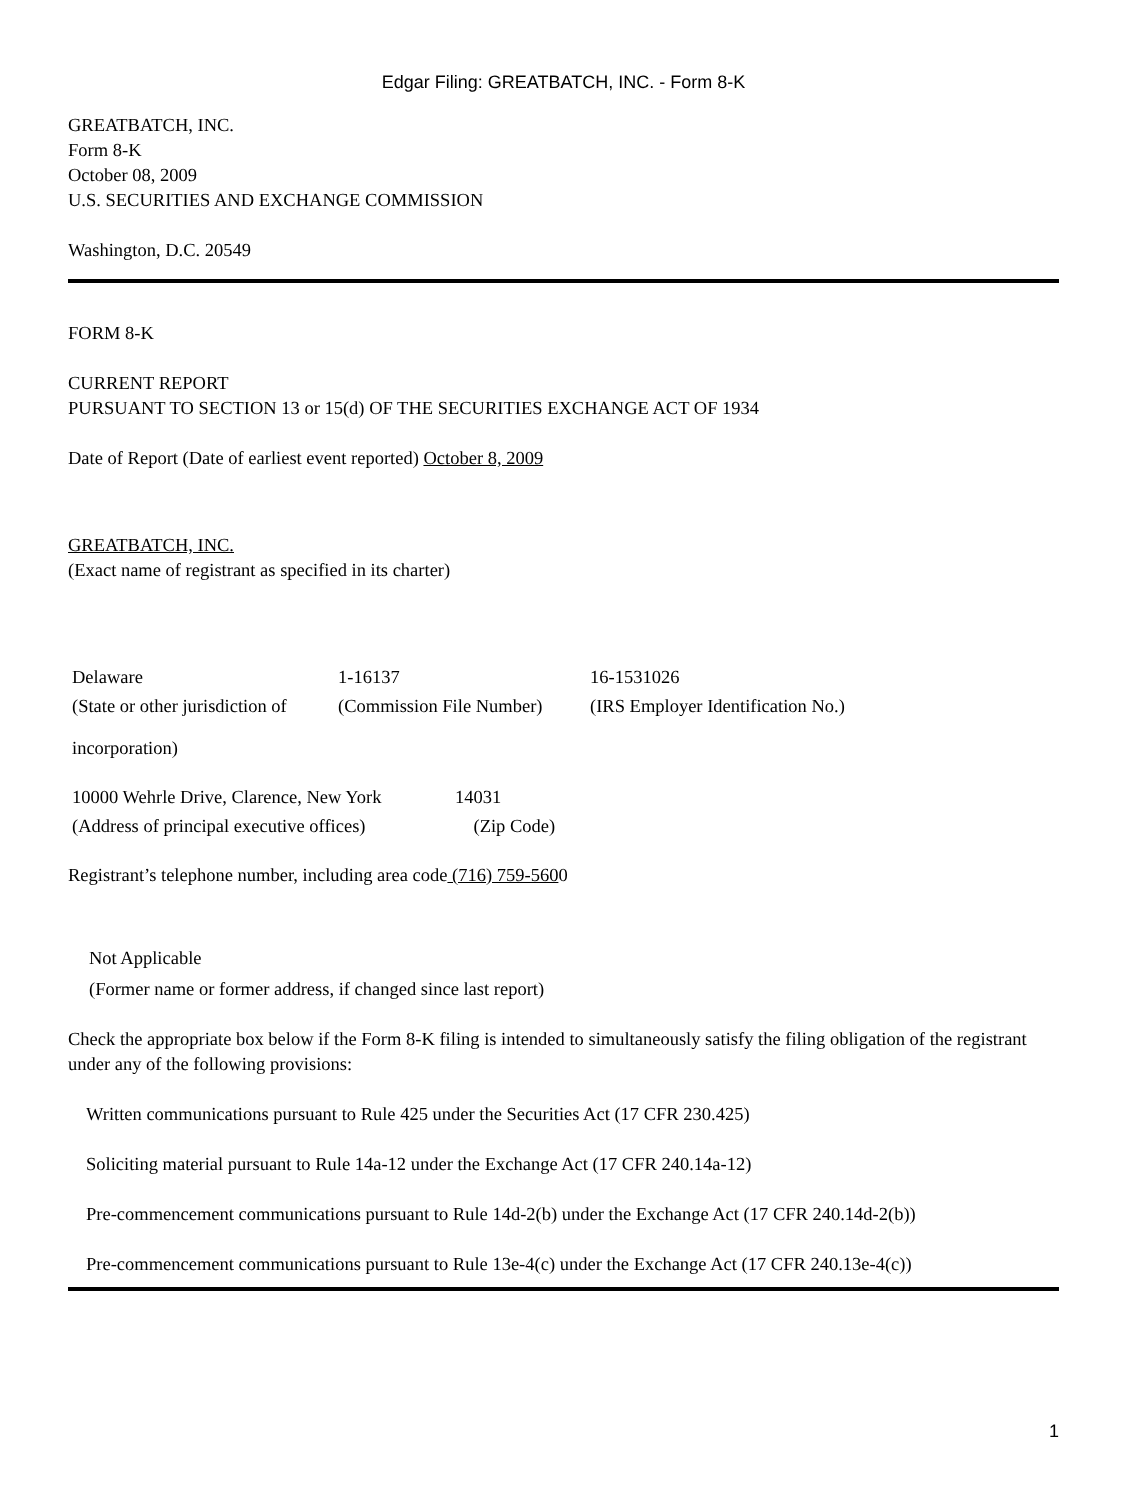Edgar Filing: GREATBATCH, INC. - Form 8-K
GREATBATCH, INC.
Form 8-K
October 08, 2009
U.S. SECURITIES AND EXCHANGE COMMISSION
Washington, D.C. 20549
FORM 8-K
CURRENT REPORT
PURSUANT TO SECTION 13 or 15(d) OF THE SECURITIES EXCHANGE ACT OF 1934
Date of Report (Date of earliest event reported) October 8, 2009
GREATBATCH, INC.
(Exact name of registrant as specified in its charter)
| Delaware | 1-16137 | 16-1531026 |
| (State or other jurisdiction of incorporation) | (Commission File Number) | (IRS Employer Identification No.) |
| 10000 Wehrle Drive, Clarence, New York | 14031 |
| (Address of principal executive offices) | (Zip Code) |
Registrant’s telephone number, including area code (716) 759-5600
Not Applicable
(Former name or former address, if changed since last report)
Check the appropriate box below if the Form 8-K filing is intended to simultaneously satisfy the filing obligation of the registrant under any of the following provisions:
Written communications pursuant to Rule 425 under the Securities Act (17 CFR 230.425)
Soliciting material pursuant to Rule 14a-12 under the Exchange Act (17 CFR 240.14a-12)
Pre-commencement communications pursuant to Rule 14d-2(b) under the Exchange Act (17 CFR 240.14d-2(b))
Pre-commencement communications pursuant to Rule 13e-4(c) under the Exchange Act (17 CFR 240.13e-4(c))
1